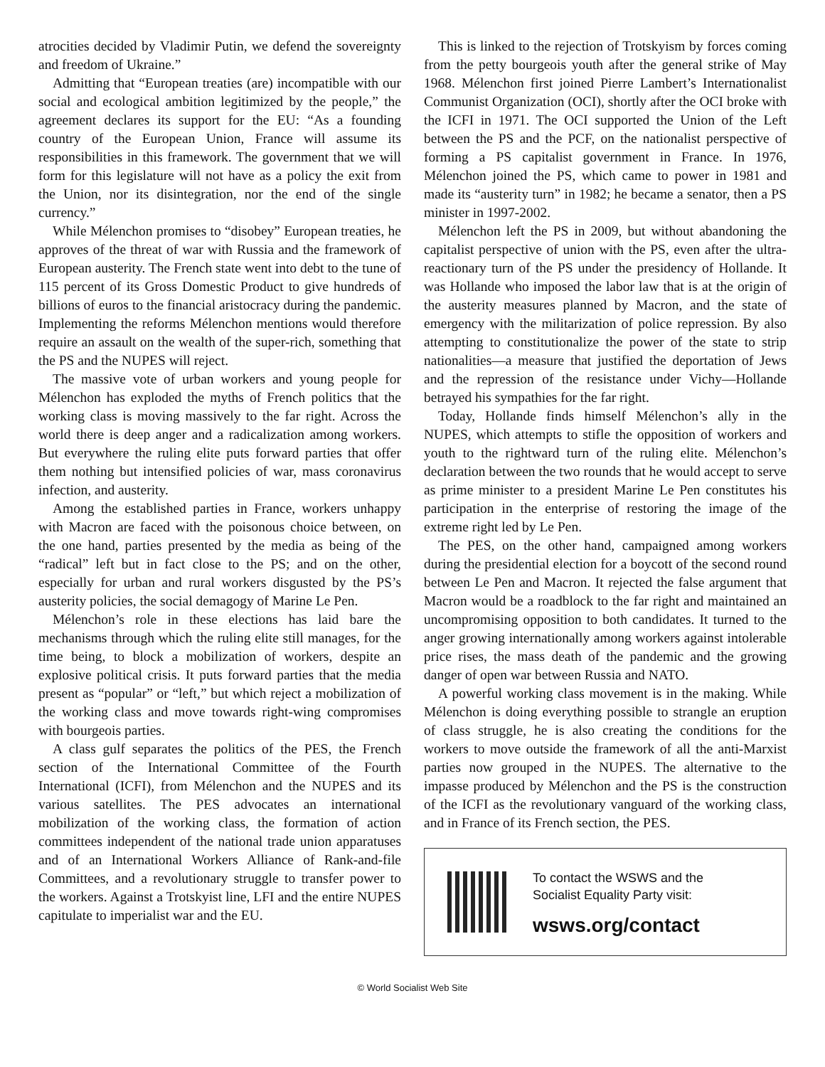atrocities decided by Vladimir Putin, we defend the sovereignty and freedom of Ukraine.”
Admitting that “European treaties (are) incompatible with our social and ecological ambition legitimized by the people,” the agreement declares its support for the EU: “As a founding country of the European Union, France will assume its responsibilities in this framework. The government that we will form for this legislature will not have as a policy the exit from the Union, nor its disintegration, nor the end of the single currency.”
While Mélenchon promises to “disobey” European treaties, he approves of the threat of war with Russia and the framework of European austerity. The French state went into debt to the tune of 115 percent of its Gross Domestic Product to give hundreds of billions of euros to the financial aristocracy during the pandemic. Implementing the reforms Mélenchon mentions would therefore require an assault on the wealth of the super-rich, something that the PS and the NUPES will reject.
The massive vote of urban workers and young people for Mélenchon has exploded the myths of French politics that the working class is moving massively to the far right. Across the world there is deep anger and a radicalization among workers. But everywhere the ruling elite puts forward parties that offer them nothing but intensified policies of war, mass coronavirus infection, and austerity.
Among the established parties in France, workers unhappy with Macron are faced with the poisonous choice between, on the one hand, parties presented by the media as being of the “radical” left but in fact close to the PS; and on the other, especially for urban and rural workers disgusted by the PS’s austerity policies, the social demagogy of Marine Le Pen.
Mélenchon’s role in these elections has laid bare the mechanisms through which the ruling elite still manages, for the time being, to block a mobilization of workers, despite an explosive political crisis. It puts forward parties that the media present as “popular” or “left,” but which reject a mobilization of the working class and move towards right-wing compromises with bourgeois parties.
A class gulf separates the politics of the PES, the French section of the International Committee of the Fourth International (ICFI), from Mélenchon and the NUPES and its various satellites. The PES advocates an international mobilization of the working class, the formation of action committees independent of the national trade union apparatuses and of an International Workers Alliance of Rank-and-file Committees, and a revolutionary struggle to transfer power to the workers. Against a Trotskyist line, LFI and the entire NUPES capitulate to imperialist war and the EU.
This is linked to the rejection of Trotskyism by forces coming from the petty bourgeois youth after the general strike of May 1968. Mélenchon first joined Pierre Lambert’s Internationalist Communist Organization (OCI), shortly after the OCI broke with the ICFI in 1971. The OCI supported the Union of the Left between the PS and the PCF, on the nationalist perspective of forming a PS capitalist government in France. In 1976, Mélenchon joined the PS, which came to power in 1981 and made its “austerity turn” in 1982; he became a senator, then a PS minister in 1997-2002.
Mélenchon left the PS in 2009, but without abandoning the capitalist perspective of union with the PS, even after the ultra-reactionary turn of the PS under the presidency of Hollande. It was Hollande who imposed the labor law that is at the origin of the austerity measures planned by Macron, and the state of emergency with the militarization of police repression. By also attempting to constitutionalize the power of the state to strip nationalities—a measure that justified the deportation of Jews and the repression of the resistance under Vichy—Hollande betrayed his sympathies for the far right.
Today, Hollande finds himself Mélenchon’s ally in the NUPES, which attempts to stifle the opposition of workers and youth to the rightward turn of the ruling elite. Mélenchon’s declaration between the two rounds that he would accept to serve as prime minister to a president Marine Le Pen constitutes his participation in the enterprise of restoring the image of the extreme right led by Le Pen.
The PES, on the other hand, campaigned among workers during the presidential election for a boycott of the second round between Le Pen and Macron. It rejected the false argument that Macron would be a roadblock to the far right and maintained an uncompromising opposition to both candidates. It turned to the anger growing internationally among workers against intolerable price rises, the mass death of the pandemic and the growing danger of open war between Russia and NATO.
A powerful working class movement is in the making. While Mélenchon is doing everything possible to strangle an eruption of class struggle, he is also creating the conditions for the workers to move outside the framework of all the anti-Marxist parties now grouped in the NUPES. The alternative to the impasse produced by Mélenchon and the PS is the construction of the ICFI as the revolutionary vanguard of the working class, and in France of its French section, the PES.
To contact the WSWS and the
Socialist Equality Party visit:
wsws.org/contact
© World Socialist Web Site